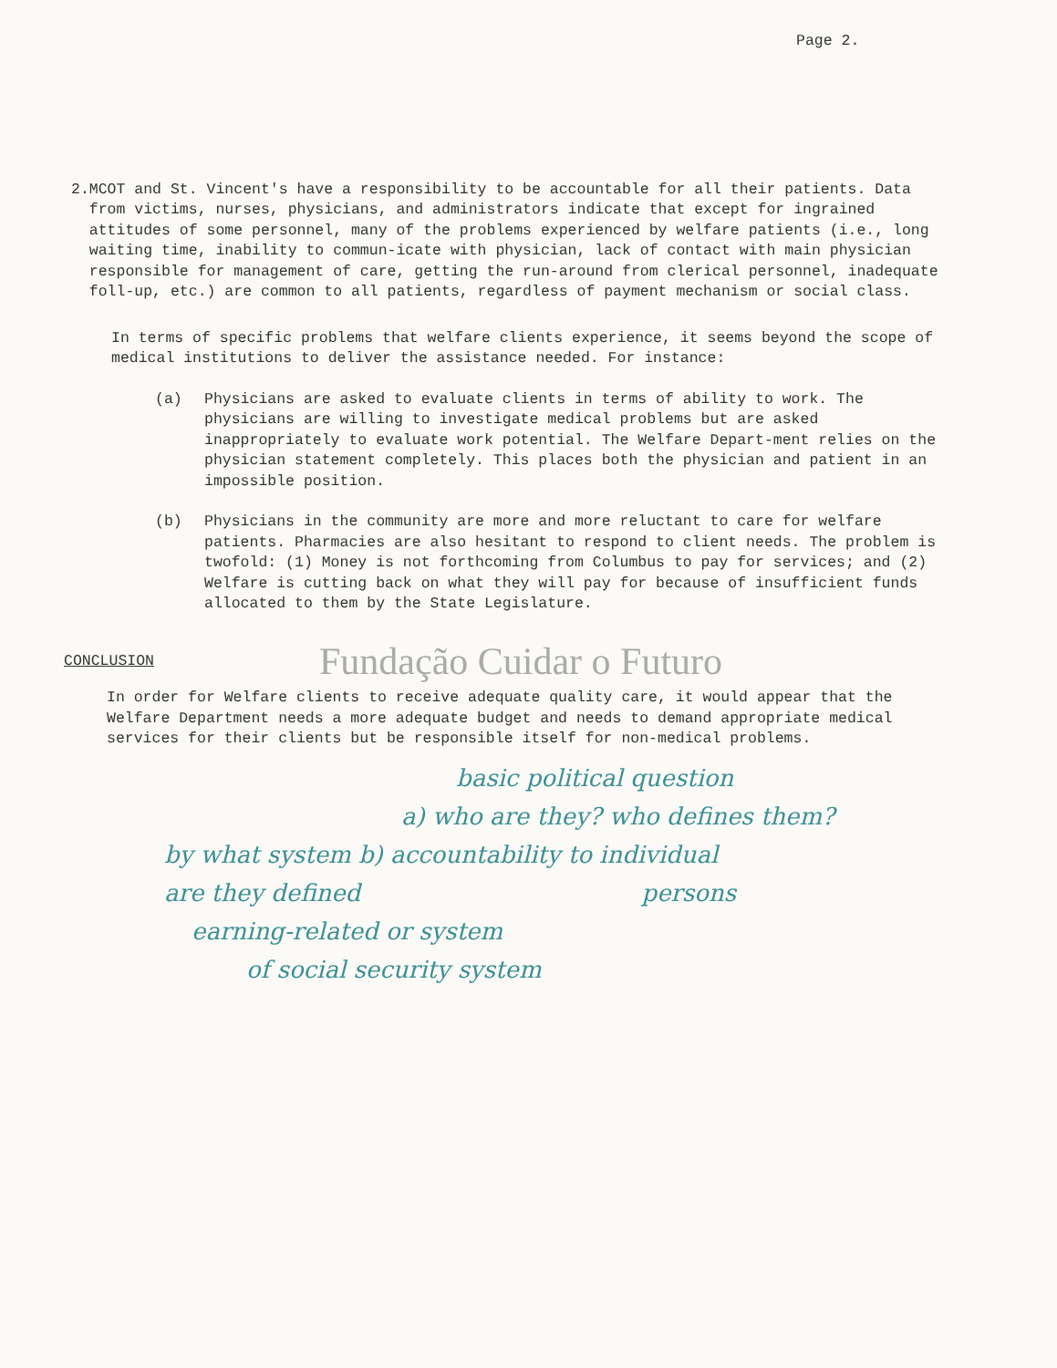Page 2.
2. MCOT and St. Vincent's have a responsibility to be accountable for all their patients. Data from victims, nurses, physicians, and administrators indicate that except for ingrained attitudes of some personnel, many of the problems experienced by welfare patients (i.e., long waiting time, inability to commun-icate with physician, lack of contact with main physician responsible for management of care, getting the run-around from clerical personnel, inadequate foll-up, etc.) are common to all patients, regardless of payment mechanism or social class.
In terms of specific problems that welfare clients experience, it seems beyond the scope of medical institutions to deliver the assistance needed. For instance:
(a) Physicians are asked to evaluate clients in terms of ability to work. The physicians are willing to investigate medical problems but are asked inappropriately to evaluate work potential. The Welfare Depart-ment relies on the physician statement completely. This places both the physician and patient in an impossible position.
(b) Physicians in the community are more and more reluctant to care for welfare patients. Pharmacies are also hesitant to respond to client needs. The problem is twofold: (1) Money is not forthcoming from Columbus to pay for services; and (2) Welfare is cutting back on what they will pay for because of insufficient funds allocated to them by the State Legislature.
CONCLUSION Fundação Cuidar o Futuro
In order for Welfare clients to receive adequate quality care, it would appear that the Welfare Department needs a more adequate budget and needs to demand appropriate medical services for their clients but be responsible itself for non-medical problems.
basic political question
a) who are they? who defines them?
by what system b) accountability to individual
are they defined persons
earning-related or system
of social security system